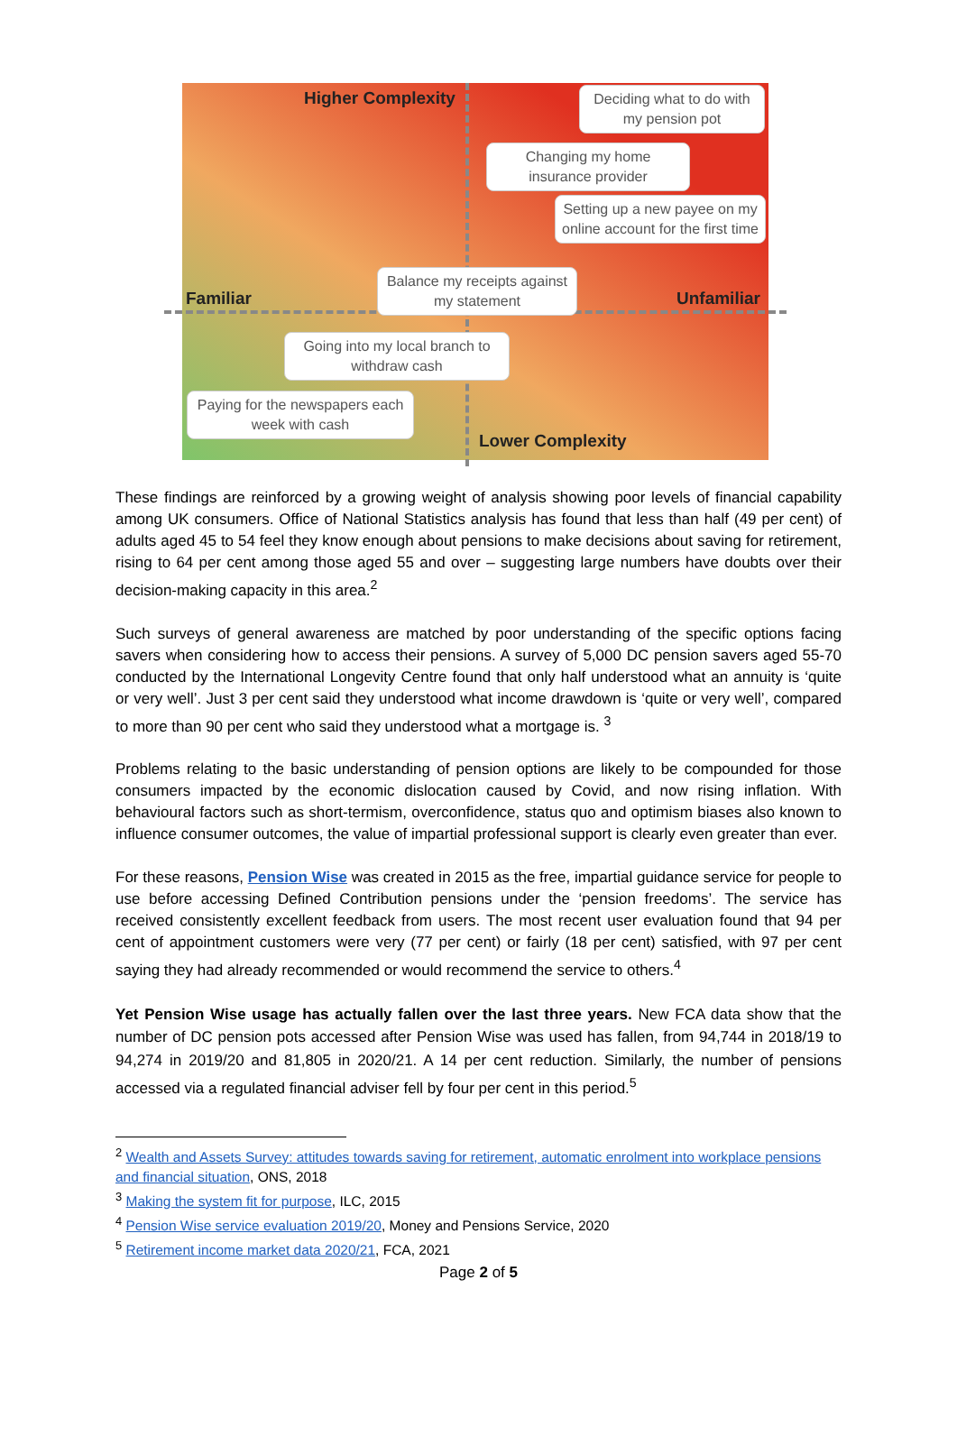Higher Complexity
Deciding what to do with my pension pot
Changing my home insurance provider
Setting up a new payee on my online account for the first time
Familiar
Balance my receipts against my statement
Unfamiliar
Going into my local branch to withdraw cash
Paying for the newspapers each week with cash
Lower Complexity
These findings are reinforced by a growing weight of analysis showing poor levels of financial capability among UK consumers. Office of National Statistics analysis has found that less than half (49 per cent) of adults aged 45 to 54 feel they know enough about pensions to make decisions about saving for retirement, rising to 64 per cent among those aged 55 and over – suggesting large numbers have doubts over their decision-making capacity in this area.<sup>2</sup>
Such surveys of general awareness are matched by poor understanding of the specific options facing savers when considering how to access their pensions. A survey of 5,000 DC pension savers aged 55-70 conducted by the International Longevity Centre found that only half understood what an annuity is ‘quite or very well’. Just 3 per cent said they understood what income drawdown is ‘quite or very well’, compared to more than 90 per cent who said they understood what a mortgage is. <sup>3</sup>
Problems relating to the basic understanding of pension options are likely to be compounded for those consumers impacted by the economic dislocation caused by Covid, and now rising inflation. With behavioural factors such as short-termism, overconfidence, status quo and optimism biases also known to influence consumer outcomes, the value of impartial professional support is clearly even greater than ever.
For these reasons, Pension Wise was created in 2015 as the free, impartial guidance service for people to use before accessing Defined Contribution pensions under the ‘pension freedoms’. The service has received consistently excellent feedback from users. The most recent user evaluation found that 94 per cent of appointment customers were very (77 per cent) or fairly (18 per cent) satisfied, with 97 per cent saying they had already recommended or would recommend the service to others.<sup>4</sup>
Yet Pension Wise usage has actually fallen over the last three years. New FCA data show that the number of DC pension pots accessed after Pension Wise was used has fallen, from 94,744 in 2018/19 to 94,274 in 2019/20 and 81,805 in 2020/21. A 14 per cent reduction. Similarly, the number of pensions accessed via a regulated financial adviser fell by four per cent in this period.<sup>5</sup>
<sup>2</sup> Wealth and Assets Survey: attitudes towards saving for retirement, automatic enrolment into workplace pensions and financial situation, ONS, 2018
<sup>3</sup> Making the system fit for purpose, ILC, 2015
<sup>4</sup> Pension Wise service evaluation 2019/20, Money and Pensions Service, 2020
<sup>5</sup> Retirement income market data 2020/21, FCA, 2021
Page 2 of 5